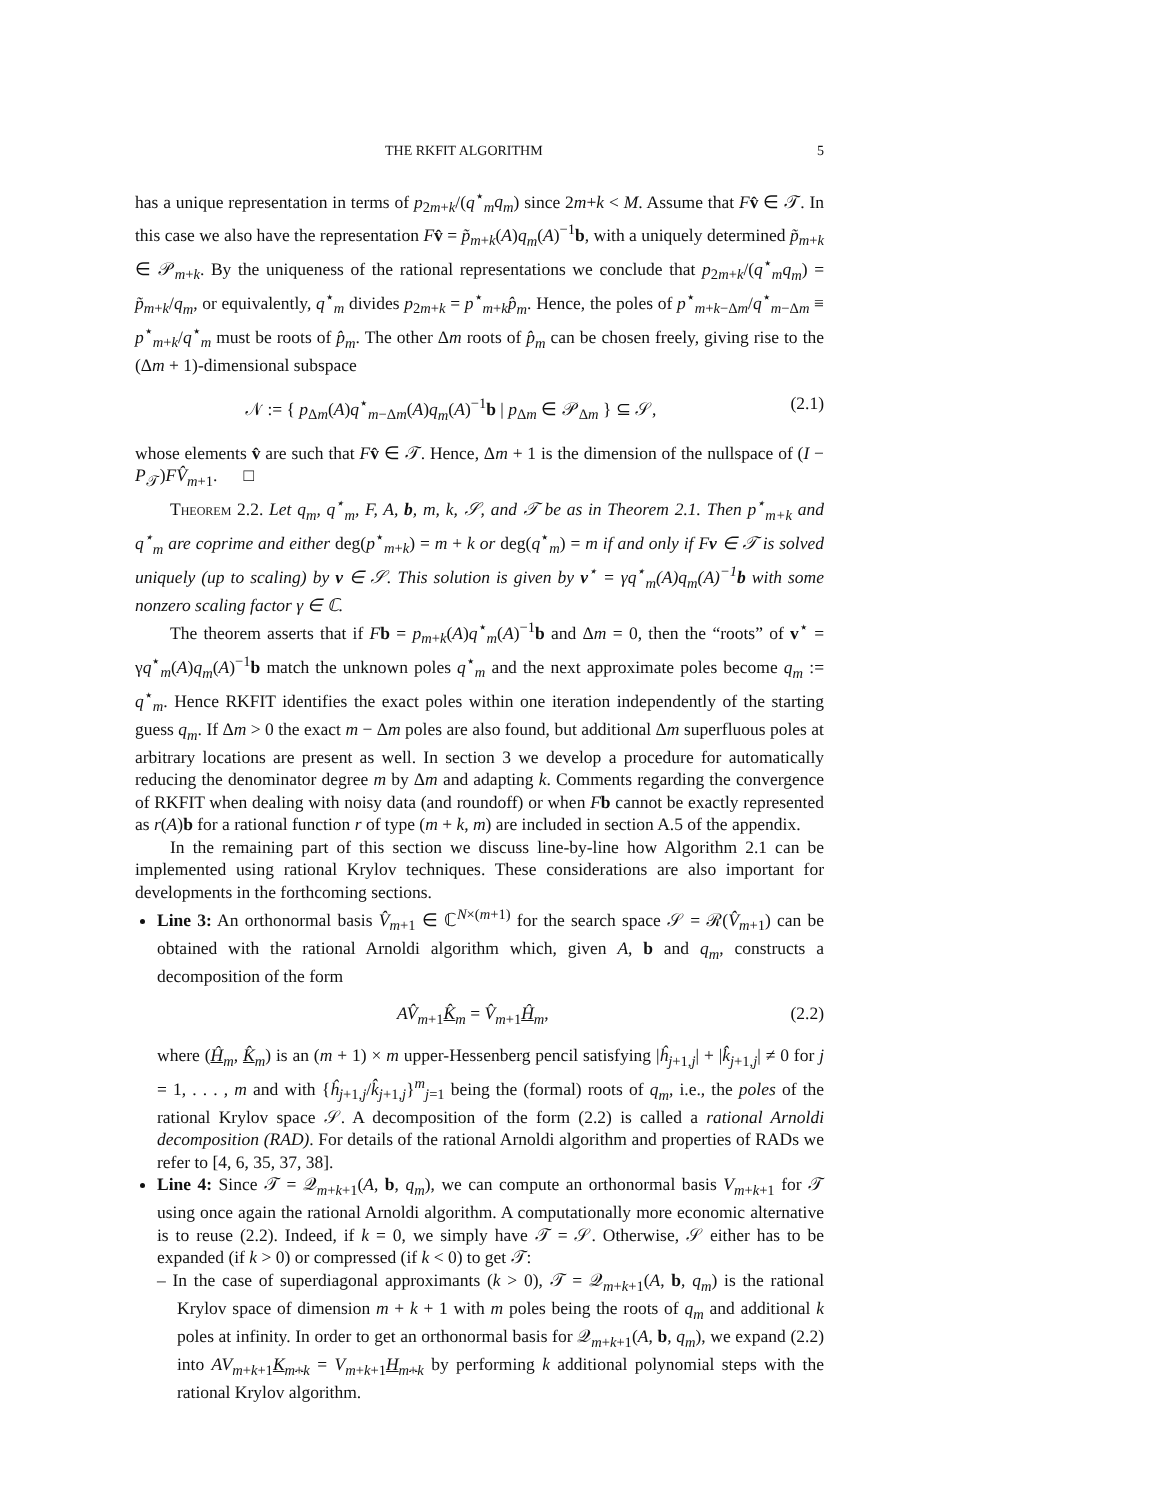THE RKFIT ALGORITHM 5
has a unique representation in terms of p<sub>2m+k</sub>/(q<sup>⋆</sup><sub>m</sub>q<sub>m</sub>) since 2m+k < M. Assume that Fv̂ ∈ 𝒯. In this case we also have the representation Fv̂ = p̃<sub>m+k</sub>(A)q<sub>m</sub>(A)<sup>−1</sup>b, with a uniquely determined p̃<sub>m+k</sub> ∈ 𝒫<sub>m+k</sub>. By the uniqueness of the rational representations we conclude that p<sub>2m+k</sub>/(q<sup>⋆</sup><sub>m</sub>q<sub>m</sub>) = p̃<sub>m+k</sub>/q<sub>m</sub>, or equivalently, q<sup>⋆</sup><sub>m</sub> divides p<sub>2m+k</sub> = p<sup>⋆</sup><sub>m+k</sub>p̂<sub>m</sub>. Hence, the poles of p<sup>⋆</sup><sub>m+k−Δm</sub>/q<sup>⋆</sup><sub>m−Δm</sub> ≡ p<sup>⋆</sup><sub>m+k</sub>/q<sup>⋆</sup><sub>m</sub> must be roots of p̂<sub>m</sub>. The other Δm roots of p̂<sub>m</sub> can be chosen freely, giving rise to the (Δm + 1)-dimensional subspace
𝒩 := { p<sub>Δm</sub>(A)q<sup>⋆</sup><sub>m−Δm</sub>(A)q<sub>m</sub>(A)<sup>−1</sup>b | p<sub>Δm</sub> ∈ 𝒫<sub>Δm</sub> } ⊆ 𝒮, (2.1)
whose elements v̂ are such that Fv̂ ∈ 𝒯. Hence, Δm + 1 is the dimension of the nullspace of (I − P<sub>𝒯</sub>)FV̂<sub>m+1</sub>. □
Theorem 2.2. Let q<sub>m</sub>, q<sup>⋆</sup><sub>m</sub>, F, A, b, m, k, 𝒮, and 𝒯 be as in Theorem 2.1. Then p<sup>⋆</sup><sub>m+k</sub> and q<sup>⋆</sup><sub>m</sub> are coprime and either deg(p<sup>⋆</sup><sub>m+k</sub>) = m + k or deg(q<sup>⋆</sup><sub>m</sub>) = m if and only if Fv ∈ 𝒯 is solved uniquely (up to scaling) by v ∈ 𝒮. This solution is given by v<sup>⋆</sup> = γq<sup>⋆</sup><sub>m</sub>(A)q<sub>m</sub>(A)<sup>−1</sup>b with some nonzero scaling factor γ ∈ ℂ.
The theorem asserts that if Fb = p<sub>m+k</sub>(A)q<sup>⋆</sup><sub>m</sub>(A)<sup>−1</sup>b and Δm = 0, then the “roots” of v<sup>⋆</sup> = γq<sup>⋆</sup><sub>m</sub>(A)q<sub>m</sub>(A)<sup>−1</sup>b match the unknown poles q<sup>⋆</sup><sub>m</sub> and the next approximate poles become q<sub>m</sub> := q<sup>⋆</sup><sub>m</sub>. Hence RKFIT identifies the exact poles within one iteration independently of the starting guess q<sub>m</sub>. If Δm > 0 the exact m − Δm poles are also found, but additional Δm superfluous poles at arbitrary locations are present as well. In section 3 we develop a procedure for automatically reducing the denominator degree m by Δm and adapting k. Comments regarding the convergence of RKFIT when dealing with noisy data (and roundoff) or when Fb cannot be exactly represented as r(A)b for a rational function r of type (m + k, m) are included in section A.5 of the appendix.
In the remaining part of this section we discuss line-by-line how Algorithm 2.1 can be implemented using rational Krylov techniques. These considerations are also important for developments in the forthcoming sections.
Line 3: An orthonormal basis V̂<sub>m+1</sub> ∈ ℂ<sup>N×(m+1)</sup> for the search space 𝒮 = ℛ(V̂<sub>m+1</sub>) can be obtained with the rational Arnoldi algorithm which, given A, b and q<sub>m</sub>, constructs a decomposition of the form
AV̂<sub>m+1</sub>K̂<sub>m</sub> = V̂<sub>m+1</sub>Ĥ<sub>m</sub>, (2.2)
where (Ĥ<sub>m</sub>, K̂<sub>m</sub>) is an (m + 1) × m upper-Hessenberg pencil satisfying |ĥ<sub>j+1,j</sub>| + |k̂<sub>j+1,j</sub>| ≠ 0 for j = 1, . . . , m and with {ĥ<sub>j+1,j</sub>/k̂<sub>j+1,j</sub>}<sup>m</sup><sub>j=1</sub> being the (formal) roots of q<sub>m</sub>, i.e., the poles of the rational Krylov space 𝒮. A decomposition of the form (2.2) is called a rational Arnoldi decomposition (RAD). For details of the rational Arnoldi algorithm and properties of RADs we refer to [4, 6, 35, 37, 38].
Line 4: Since 𝒯 = 𝒬<sub>m+k+1</sub>(A, b, q<sub>m</sub>), we can compute an orthonormal basis V<sub>m+k+1</sub> for 𝒯 using once again the rational Arnoldi algorithm. A computationally more economic alternative is to reuse (2.2). Indeed, if k = 0, we simply have 𝒯 = 𝒮. Otherwise, 𝒮 either has to be expanded (if k > 0) or compressed (if k < 0) to get 𝒯:
– In the case of superdiagonal approximants (k > 0), 𝒯 = 𝒬<sub>m+k+1</sub>(A, b, q<sub>m</sub>) is the rational Krylov space of dimension m + k + 1 with m poles being the roots of q<sub>m</sub> and additional k poles at infinity. In order to get an orthonormal basis for 𝒬<sub>m+k+1</sub>(A, b, q<sub>m</sub>), we expand (2.2) into AV<sub>m+k+1</sub>K<sub>m+k</sub> = V<sub>m+k+1</sub>H<sub>m+k</sub> by performing k additional polynomial steps with the rational Krylov algorithm.